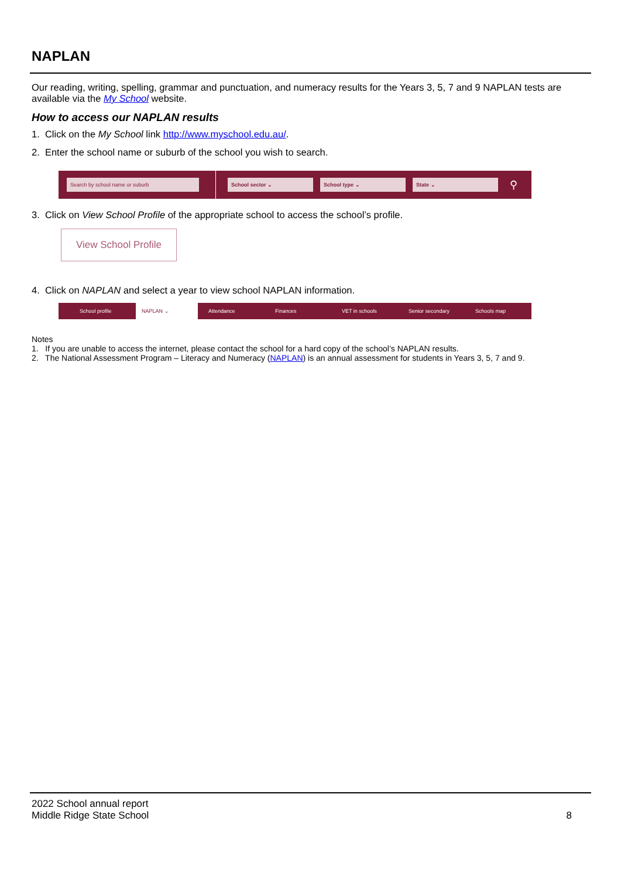NAPLAN
Our reading, writing, spelling, grammar and punctuation, and numeracy results for the Years 3, 5, 7 and 9 NAPLAN tests are available via the My School website.
How to access our NAPLAN results
1. Click on the My School link http://www.myschool.edu.au/.
2. Enter the school name or suburb of the school you wish to search.
Search by school name or suburb School sector ⌄ School type ⌄ State ⌄
⚲
3. Click on View School Profile of the appropriate school to access the school’s profile.
View School Profile
4. Click on NAPLAN and select a year to view school NAPLAN information.
School profile NAPLAN ⌄ Attendance Finances VET in schools Senior secondary Schools map
Notes
1. If you are unable to access the internet, please contact the school for a hard copy of the school’s NAPLAN results.
2. The National Assessment Program – Literacy and Numeracy (NAPLAN) is an annual assessment for students in Years 3, 5, 7 and 9.
2022 School annual report
Middle Ridge State School
8